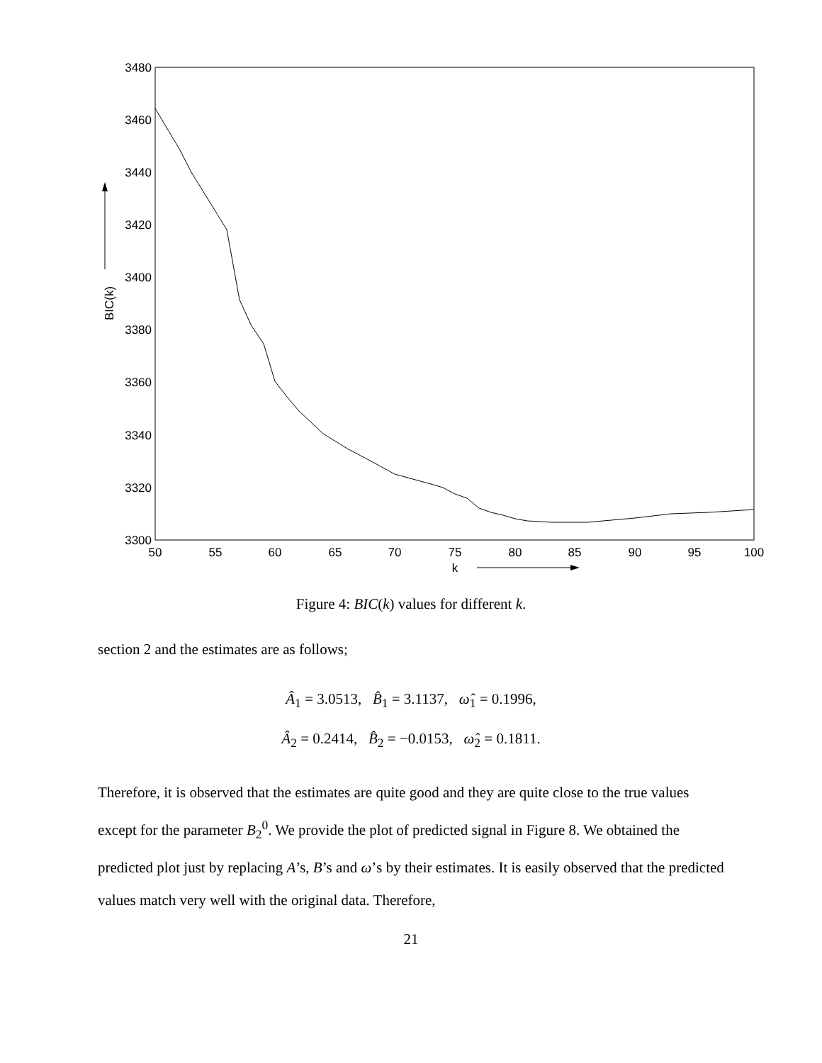3480
3460
3440
3420
3400
3380
3360
3340
3320
3300
50
55
60
65
70
75
80
85
90
95
100
k
BIC(k)
Figure 4: BIC(k) values for different k.
section 2 and the estimates are as follows;
Â<sub>1</sub> = 3.0513, B̂<sub>1</sub> = 3.1137, ω̂<sub>1</sub> = 0.1996,
Â<sub>2</sub> = 0.2414, B̂<sub>2</sub> = −0.0153, ω̂<sub>2</sub> = 0.1811.
Therefore, it is observed that the estimates are quite good and they are quite close to the true values except for the parameter B<sub>2</sub><sup>0</sup>. We provide the plot of predicted signal in Figure 8. We obtained the predicted plot just by replacing A’s, B’s and ω’s by their estimates. It is easily observed that the predicted values match very well with the original data. Therefore,
21